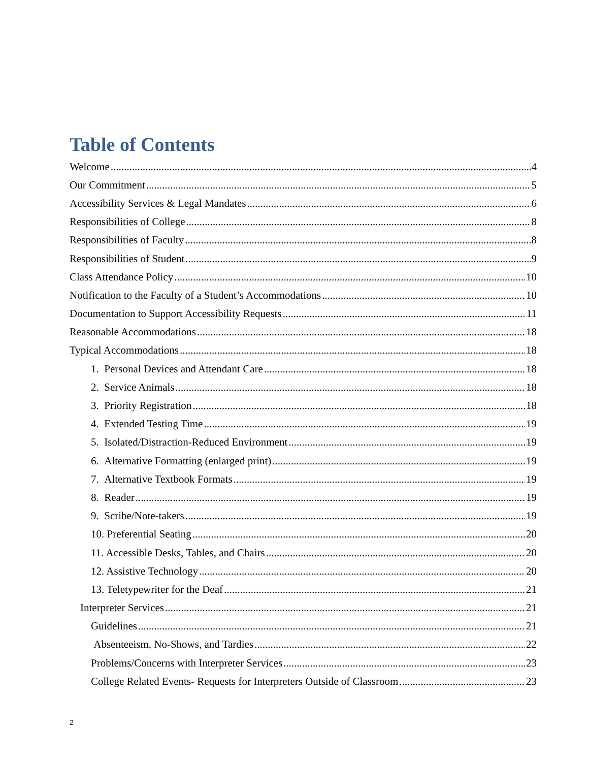Table of Contents
Welcome 4
Our Commitment 5
Accessibility Services & Legal Mandates 6
Responsibilities of College 8
Responsibilities of Faculty 8
Responsibilities of Student 9
Class Attendance Policy 10
Notification to the Faculty of a Student’s Accommodations 10
Documentation to Support Accessibility Requests 11
Reasonable Accommodations 18
Typical Accommodations 18
1. Personal Devices and Attendant Care 18
2. Service Animals 18
3. Priority Registration 18
4. Extended Testing Time 19
5. Isolated/Distraction-Reduced Environment 19
6. Alternative Formatting (enlarged print) 19
7. Alternative Textbook Formats 19
8. Reader 19
9. Scribe/Note-takers 19
10. Preferential Seating 20
11. Accessible Desks, Tables, and Chairs 20
12. Assistive Technology 20
13. Teletypewriter for the Deaf 21
Interpreter Services 21
Guidelines 21
Absenteeism, No-Shows, and Tardies 22
Problems/Concerns with Interpreter Services 23
College Related Events- Requests for Interpreters Outside of Classroom 23
2